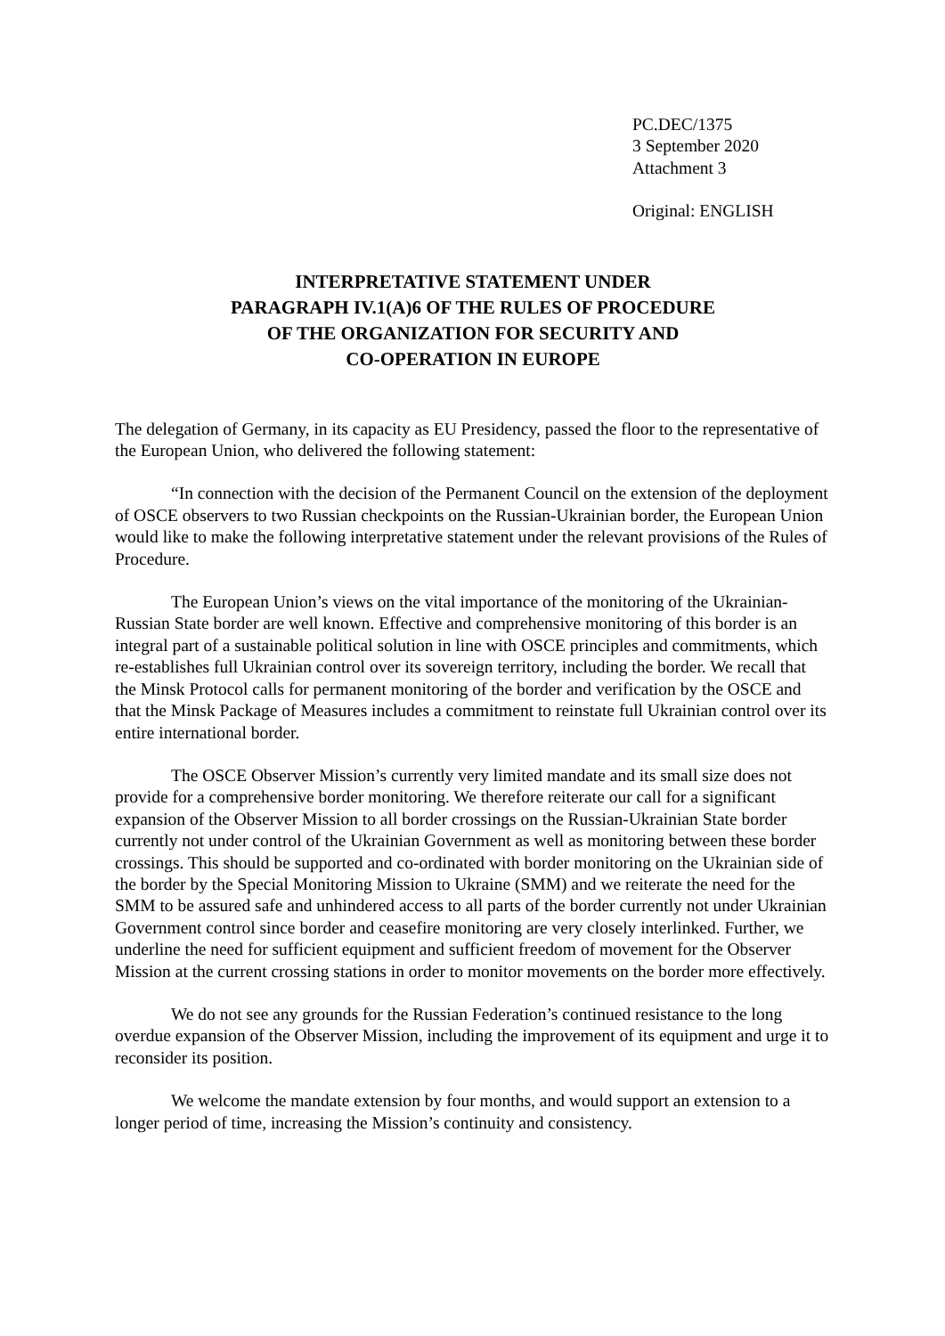PC.DEC/1375
3 September 2020
Attachment 3
Original: ENGLISH
INTERPRETATIVE STATEMENT UNDER
PARAGRAPH IV.1(A)6 OF THE RULES OF PROCEDURE
OF THE ORGANIZATION FOR SECURITY AND
CO-OPERATION IN EUROPE
The delegation of Germany, in its capacity as EU Presidency, passed the floor to the representative of the European Union, who delivered the following statement:
“In connection with the decision of the Permanent Council on the extension of the deployment of OSCE observers to two Russian checkpoints on the Russian-Ukrainian border, the European Union would like to make the following interpretative statement under the relevant provisions of the Rules of Procedure.
The European Union’s views on the vital importance of the monitoring of the Ukrainian-Russian State border are well known. Effective and comprehensive monitoring of this border is an integral part of a sustainable political solution in line with OSCE principles and commitments, which re-establishes full Ukrainian control over its sovereign territory, including the border. We recall that the Minsk Protocol calls for permanent monitoring of the border and verification by the OSCE and that the Minsk Package of Measures includes a commitment to reinstate full Ukrainian control over its entire international border.
The OSCE Observer Mission’s currently very limited mandate and its small size does not provide for a comprehensive border monitoring. We therefore reiterate our call for a significant expansion of the Observer Mission to all border crossings on the Russian-Ukrainian State border currently not under control of the Ukrainian Government as well as monitoring between these border crossings. This should be supported and co-ordinated with border monitoring on the Ukrainian side of the border by the Special Monitoring Mission to Ukraine (SMM) and we reiterate the need for the SMM to be assured safe and unhindered access to all parts of the border currently not under Ukrainian Government control since border and ceasefire monitoring are very closely interlinked. Further, we underline the need for sufficient equipment and sufficient freedom of movement for the Observer Mission at the current crossing stations in order to monitor movements on the border more effectively.
We do not see any grounds for the Russian Federation’s continued resistance to the long overdue expansion of the Observer Mission, including the improvement of its equipment and urge it to reconsider its position.
We welcome the mandate extension by four months, and would support an extension to a longer period of time, increasing the Mission’s continuity and consistency.